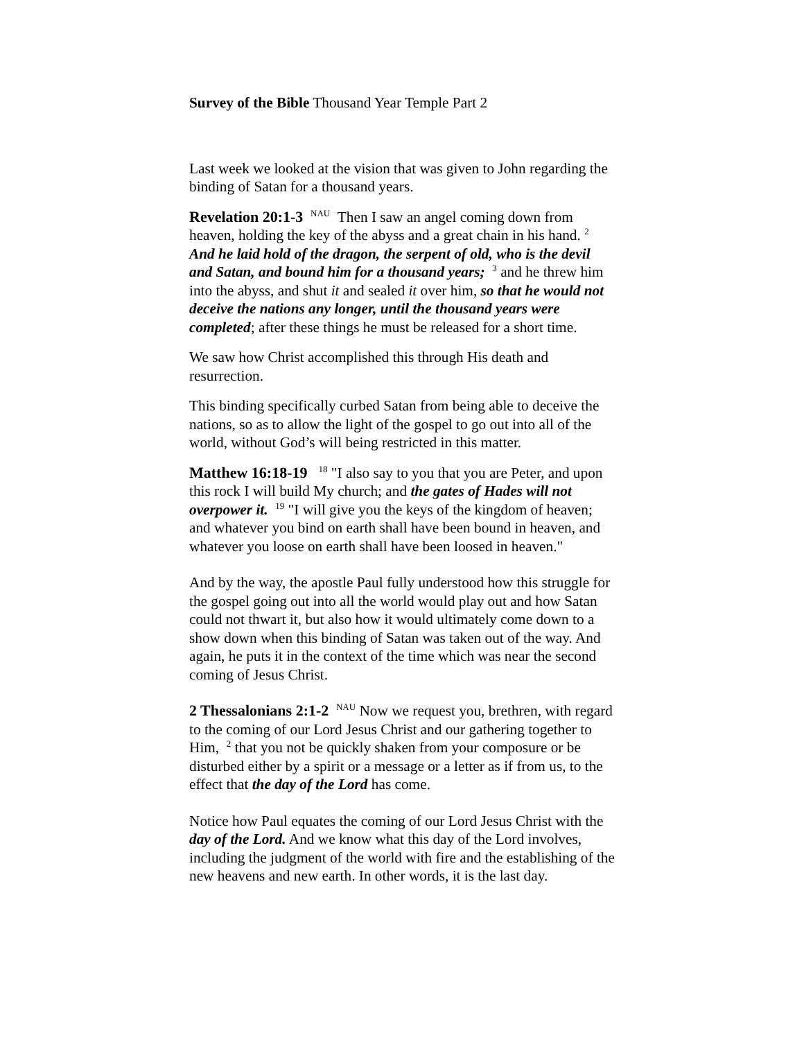Survey of the Bible Thousand Year Temple Part 2
Last week we looked at the vision that was given to John regarding the binding of Satan for a thousand years.
Revelation 20:1-3 <sup>NAU</sup> Then I saw an angel coming down from heaven, holding the key of the abyss and a great chain in his hand. <sup>2</sup> And he laid hold of the dragon, the serpent of old, who is the devil and Satan, and bound him for a thousand years; <sup>3</sup> and he threw him into the abyss, and shut it and sealed it over him, so that he would not deceive the nations any longer, until the thousand years were completed; after these things he must be released for a short time.
We saw how Christ accomplished this through His death and resurrection.
This binding specifically curbed Satan from being able to deceive the nations, so as to allow the light of the gospel to go out into all of the world, without God’s will being restricted in this matter.
Matthew 16:18-19 <sup>18</sup> "I also say to you that you are Peter, and upon this rock I will build My church; and the gates of Hades will not overpower it. <sup>19</sup> "I will give you the keys of the kingdom of heaven; and whatever you bind on earth shall have been bound in heaven, and whatever you loose on earth shall have been loosed in heaven."
And by the way, the apostle Paul fully understood how this struggle for the gospel going out into all the world would play out and how Satan could not thwart it, but also how it would ultimately come down to a show down when this binding of Satan was taken out of the way. And again, he puts it in the context of the time which was near the second coming of Jesus Christ.
2 Thessalonians 2:1-2 <sup>NAU</sup> Now we request you, brethren, with regard to the coming of our Lord Jesus Christ and our gathering together to Him, <sup>2</sup> that you not be quickly shaken from your composure or be disturbed either by a spirit or a message or a letter as if from us, to the effect that the day of the Lord has come.
Notice how Paul equates the coming of our Lord Jesus Christ with the day of the Lord. And we know what this day of the Lord involves, including the judgment of the world with fire and the establishing of the new heavens and new earth. In other words, it is the last day.